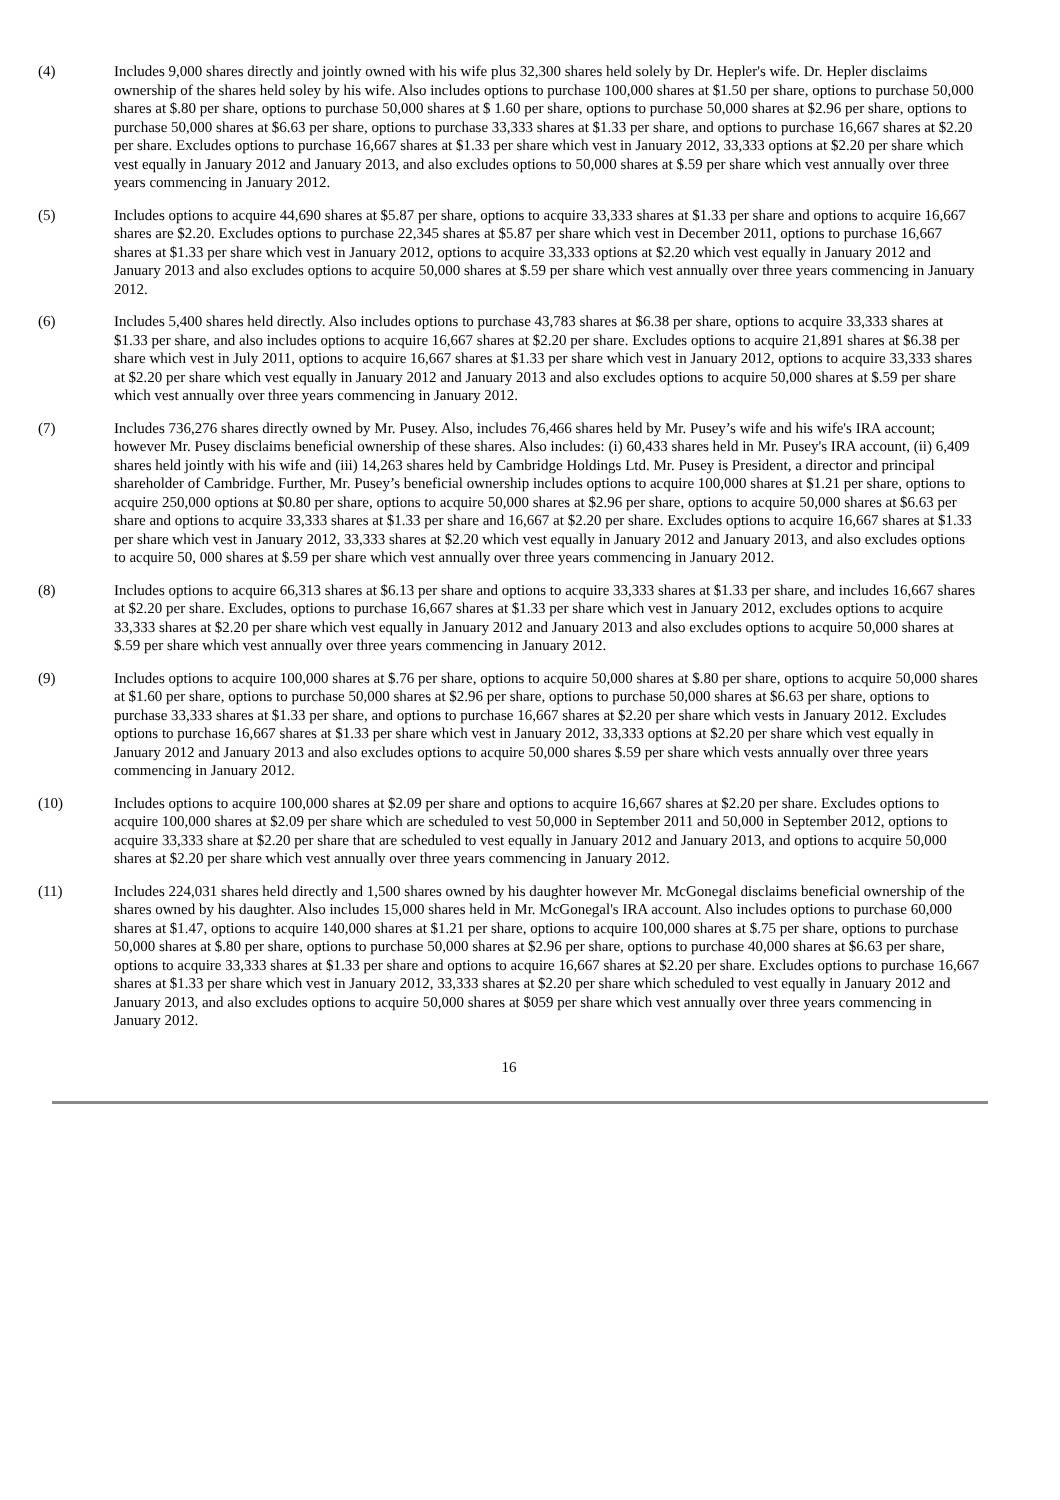(4) Includes 9,000 shares directly and jointly owned with his wife plus 32,300 shares held solely by Dr. Hepler's wife. Dr. Hepler disclaims ownership of the shares held soley by his wife. Also includes options to purchase 100,000 shares at $1.50 per share, options to purchase 50,000 shares at $.80 per share, options to purchase 50,000 shares at $ 1.60 per share, options to purchase 50,000 shares at $2.96 per share, options to purchase 50,000 shares at $6.63 per share, options to purchase 33,333 shares at $1.33 per share, and options to purchase 16,667 shares at $2.20 per share. Excludes options to purchase 16,667 shares at $1.33 per share which vest in January 2012, 33,333 options at $2.20 per share which vest equally in January 2012 and January 2013, and also excludes options to 50,000 shares at $.59 per share which vest annually over three years commencing in January 2012.
(5) Includes options to acquire 44,690 shares at $5.87 per share, options to acquire 33,333 shares at $1.33 per share and options to acquire 16,667 shares are $2.20. Excludes options to purchase 22,345 shares at $5.87 per share which vest in December 2011, options to purchase 16,667 shares at $1.33 per share which vest in January 2012, options to acquire 33,333 options at $2.20 which vest equally in January 2012 and January 2013 and also excludes options to acquire 50,000 shares at $.59 per share which vest annually over three years commencing in January 2012.
(6) Includes 5,400 shares held directly. Also includes options to purchase 43,783 shares at $6.38 per share, options to acquire 33,333 shares at $1.33 per share, and also includes options to acquire 16,667 shares at $2.20 per share. Excludes options to acquire 21,891 shares at $6.38 per share which vest in July 2011, options to acquire 16,667 shares at $1.33 per share which vest in January 2012, options to acquire 33,333 shares at $2.20 per share which vest equally in January 2012 and January 2013 and also excludes options to acquire 50,000 shares at $.59 per share which vest annually over three years commencing in January 2012.
(7) Includes 736,276 shares directly owned by Mr. Pusey. Also, includes 76,466 shares held by Mr. Pusey’s wife and his wife's IRA account; however Mr. Pusey disclaims beneficial ownership of these shares. Also includes: (i) 60,433 shares held in Mr. Pusey's IRA account, (ii) 6,409 shares held jointly with his wife and (iii) 14,263 shares held by Cambridge Holdings Ltd. Mr. Pusey is President, a director and principal shareholder of Cambridge. Further, Mr. Pusey’s beneficial ownership includes options to acquire 100,000 shares at $1.21 per share, options to acquire 250,000 options at $0.80 per share, options to acquire 50,000 shares at $2.96 per share, options to acquire 50,000 shares at $6.63 per share and options to acquire 33,333 shares at $1.33 per share and 16,667 at $2.20 per share. Excludes options to acquire 16,667 shares at $1.33 per share which vest in January 2012, 33,333 shares at $2.20 which vest equally in January 2012 and January 2013, and also excludes options to acquire 50, 000 shares at $.59 per share which vest annually over three years commencing in January 2012.
(8) Includes options to acquire 66,313 shares at $6.13 per share and options to acquire 33,333 shares at $1.33 per share, and includes 16,667 shares at $2.20 per share. Excludes, options to purchase 16,667 shares at $1.33 per share which vest in January 2012, excludes options to acquire 33,333 shares at $2.20 per share which vest equally in January 2012 and January 2013 and also excludes options to acquire 50,000 shares at $.59 per share which vest annually over three years commencing in January 2012.
(9) Includes options to acquire 100,000 shares at $.76 per share, options to acquire 50,000 shares at $.80 per share, options to acquire 50,000 shares at $1.60 per share, options to purchase 50,000 shares at $2.96 per share, options to purchase 50,000 shares at $6.63 per share, options to purchase 33,333 shares at $1.33 per share, and options to purchase 16,667 shares at $2.20 per share which vests in January 2012. Excludes options to purchase 16,667 shares at $1.33 per share which vest in January 2012, 33,333 options at $2.20 per share which vest equally in January 2012 and January 2013 and also excludes options to acquire 50,000 shares $.59 per share which vests annually over three years commencing in January 2012.
(10) Includes options to acquire 100,000 shares at $2.09 per share and options to acquire 16,667 shares at $2.20 per share. Excludes options to acquire 100,000 shares at $2.09 per share which are scheduled to vest 50,000 in September 2011 and 50,000 in September 2012, options to acquire 33,333 share at $2.20 per share that are scheduled to vest equally in January 2012 and January 2013, and options to acquire 50,000 shares at $2.20 per share which vest annually over three years commencing in January 2012.
(11) Includes 224,031 shares held directly and 1,500 shares owned by his daughter however Mr. McGonegal disclaims beneficial ownership of the shares owned by his daughter. Also includes 15,000 shares held in Mr. McGonegal's IRA account. Also includes options to purchase 60,000 shares at $1.47, options to acquire 140,000 shares at $1.21 per share, options to acquire 100,000 shares at $.75 per share, options to purchase 50,000 shares at $.80 per share, options to purchase 50,000 shares at $2.96 per share, options to purchase 40,000 shares at $6.63 per share, options to acquire 33,333 shares at $1.33 per share and options to acquire 16,667 shares at $2.20 per share. Excludes options to purchase 16,667 shares at $1.33 per share which vest in January 2012, 33,333 shares at $2.20 per share which scheduled to vest equally in January 2012 and January 2013, and also excludes options to acquire 50,000 shares at $059 per share which vest annually over three years commencing in January 2012.
16